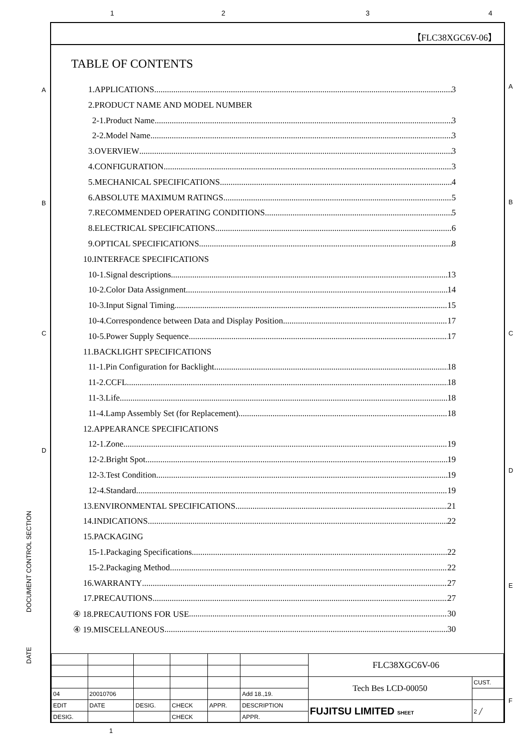1 2 3 4
A
B
C
D
A
B
C
D
E
F
DOCUMENT CONTROL SECTION
DATE
【FLC38XGC6V-06】
TABLE OF CONTENTS
1.APPLICATIONS 3
2.PRODUCT NAME AND MODEL NUMBER
2-1.Product Name 3
2-2.Model Name 3
3.OVERVIEW 3
4.CONFIGURATION 3
5.MECHANICAL SPECIFICATIONS 4
6.ABSOLUTE MAXIMUM RATINGS 5
7.RECOMMENDED OPERATING CONDITIONS 5
8.ELECTRICAL SPECIFICATIONS 6
9.OPTICAL SPECIFICATIONS 8
10.INTERFACE SPECIFICATIONS
10-1.Signal descriptions 13
10-2.Color Data Assignment 14
10-3.Input Signal Timing 15
10-4.Correspondence between Data and Display Position 17
10-5.Power Supply Sequence 17
11.BACKLIGHT SPECIFICATIONS
11-1.Pin Configuration for Backlight 18
11-2.CCFL 18
11-3.Life 18
11-4.Lamp Assembly Set (for Replacement) 18
12.APPEARANCE SPECIFICATIONS
12-1.Zone 19
12-2.Bright Spot 19
12-3.Test Condition 19
12-4.Standard 19
13.ENVIRONMENTAL SPECIFICATIONS 21
14.INDICATIONS 22
15.PACKAGING
15-1.Packaging Specifications 22
15-2.Packaging Method 22
16.WARRANTY 27
17.PRECAUTIONS 27
④ 18.PRECAUTIONS FOR USE 30
④ 19.MISCELLANEOUS 30
| | | | | | | FLC38XGC6V-06 | |
| | | | | | | Tech Bes LCD-00050 | CUST. |
| 04 | 20010706 | | | | Add 18.,19. | | |
| EDIT | DATE | DESIG. | CHECK | APPR. | DESCRIPTION | FUJITSU LIMITED SHEET | 2 ╱ |
| DESIG. | | | CHECK | | APPR. | | |
1